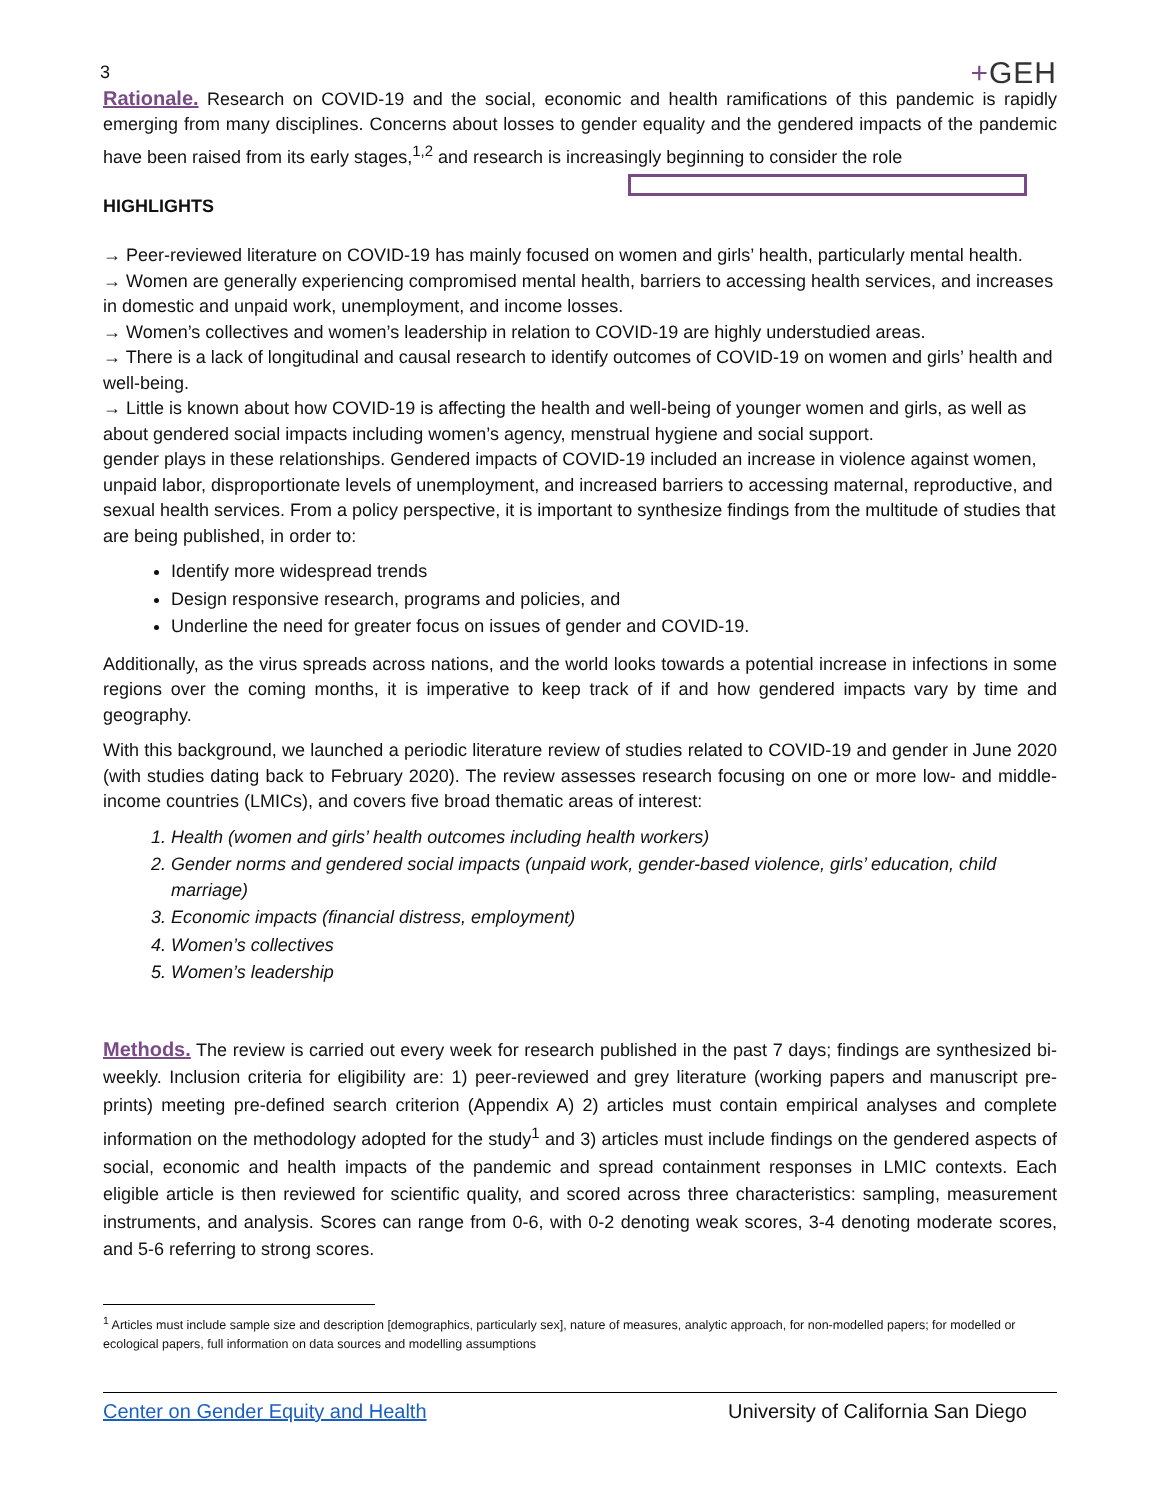3
+GEH
Rationale. Research on COVID-19 and the social, economic and health ramifications of this pandemic is rapidly emerging from many disciplines. Concerns about losses to gender equality and the gendered impacts of the pandemic have been raised from its early stages,<sup>1,2</sup> and research is increasingly beginning to consider the role
HIGHLIGHTS
→ Peer-reviewed literature on COVID-19 has mainly focused on women and girls’ health, particularly mental health.
→ Women are generally experiencing compromised mental health, barriers to accessing health services, and increases in domestic and unpaid work, unemployment, and income losses.
→ Women’s collectives and women’s leadership in relation to COVID-19 are highly understudied areas.
→ There is a lack of longitudinal and causal research to identify outcomes of COVID-19 on women and girls’ health and well-being.
→ Little is known about how COVID-19 is affecting the health and well-being of younger women and girls, as well as about gendered social impacts including women’s agency, menstrual hygiene and social support.
gender plays in these relationships. Gendered impacts of COVID-19 included an increase in violence against women, unpaid labor, disproportionate levels of unemployment, and increased barriers to accessing maternal, reproductive, and sexual health services. From a policy perspective, it is important to synthesize findings from the multitude of studies that are being published, in order to:
Identify more widespread trends
Design responsive research, programs and policies, and
Underline the need for greater focus on issues of gender and COVID-19.
Additionally, as the virus spreads across nations, and the world looks towards a potential increase in infections in some regions over the coming months, it is imperative to keep track of if and how gendered impacts vary by time and geography.
With this background, we launched a periodic literature review of studies related to COVID-19 and gender in June 2020 (with studies dating back to February 2020). The review assesses research focusing on one or more low- and middle-income countries (LMICs), and covers five broad thematic areas of interest:
1. Health (women and girls’ health outcomes including health workers)
2. Gender norms and gendered social impacts (unpaid work, gender-based violence, girls’ education, child marriage)
3. Economic impacts (financial distress, employment)
4. Women’s collectives
5. Women’s leadership
Methods. The review is carried out every week for research published in the past 7 days; findings are synthesized bi-weekly. Inclusion criteria for eligibility are: 1) peer-reviewed and grey literature (working papers and manuscript pre-prints) meeting pre-defined search criterion (Appendix A) 2) articles must contain empirical analyses and complete information on the methodology adopted for the study<sup>1</sup> and 3) articles must include findings on the gendered aspects of social, economic and health impacts of the pandemic and spread containment responses in LMIC contexts. Each eligible article is then reviewed for scientific quality, and scored across three characteristics: sampling, measurement instruments, and analysis. Scores can range from 0-6, with 0-2 denoting weak scores, 3-4 denoting moderate scores, and 5-6 referring to strong scores.
<sup>1</sup> Articles must include sample size and description [demographics, particularly sex], nature of measures, analytic approach, for non-modelled papers; for modelled or ecological papers, full information on data sources and modelling assumptions
Center on Gender Equity and Health University of California San Diego